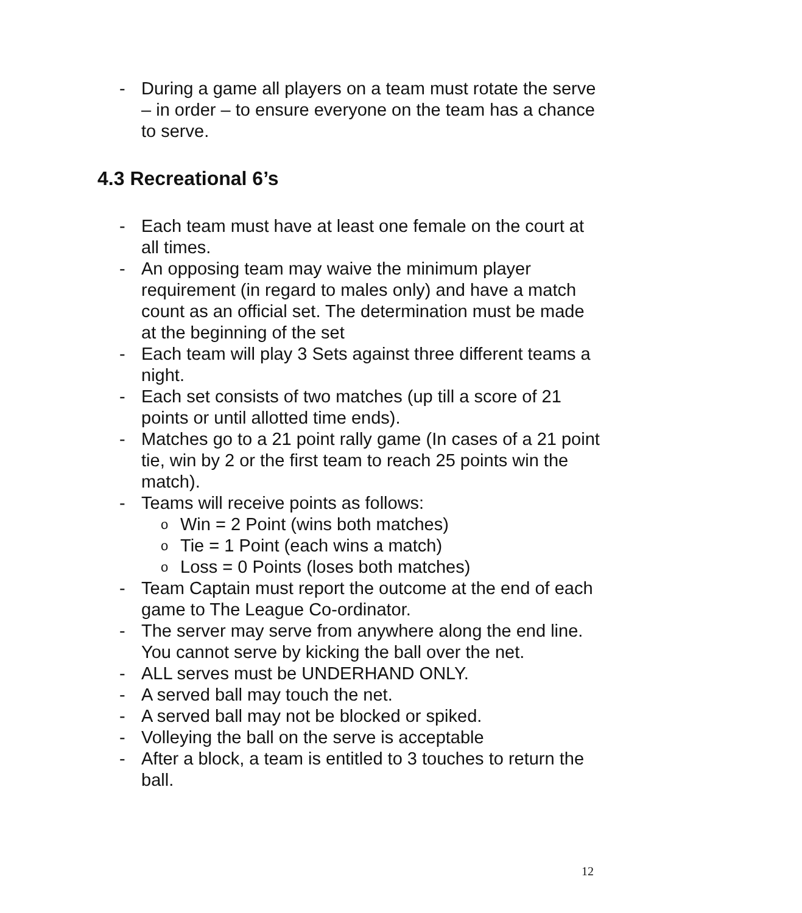- During a game all players on a team must rotate the serve – in order – to ensure everyone on the team has a chance to serve.
4.3 Recreational 6’s
- Each team must have at least one female on the court at all times.
- An opposing team may waive the minimum player requirement (in regard to males only) and have a match count as an official set. The determination must be made at the beginning of the set
- Each team will play 3 Sets against three different teams a night.
- Each set consists of two matches (up till a score of 21 points or until allotted time ends).
- Matches go to a 21 point rally game (In cases of a 21 point tie, win by 2 or the first team to reach 25 points win the match).
- Teams will receive points as follows:
o Win = 2 Point (wins both matches)
o Tie = 1 Point (each wins a match)
o Loss = 0 Points (loses both matches)
- Team Captain must report the outcome at the end of each game to The League Co-ordinator.
- The server may serve from anywhere along the end line. You cannot serve by kicking the ball over the net.
- ALL serves must be UNDERHAND ONLY.
- A served ball may touch the net.
- A served ball may not be blocked or spiked.
- Volleying the ball on the serve is acceptable
- After a block, a team is entitled to 3 touches to return the ball.
12